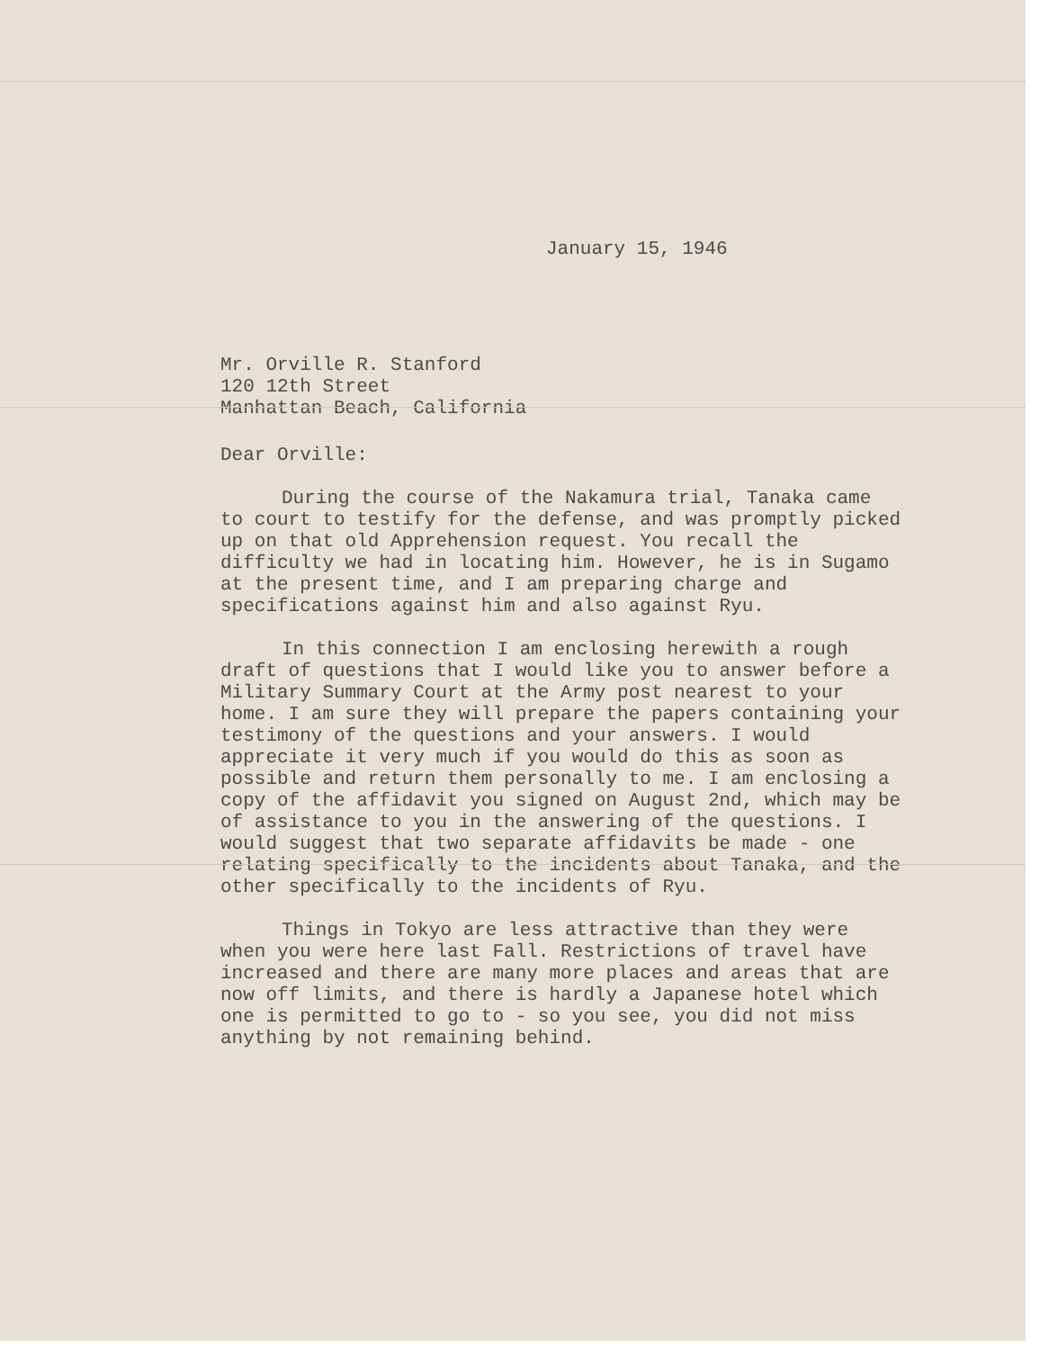January 15, 1946
Mr. Orville R. Stanford
120 12th Street
Manhattan Beach, California
Dear Orville:
During the course of the Nakamura trial, Tanaka came to court to testify for the defense, and was promptly picked up on that old Apprehension request. You recall the difficulty we had in locating him. However, he is in Sugamo at the present time, and I am preparing charge and specifications against him and also against Ryu.
In this connection I am enclosing herewith a rough draft of questions that I would like you to answer before a Military Summary Court at the Army post nearest to your home. I am sure they will prepare the papers containing your testimony of the questions and your answers. I would appreciate it very much if you would do this as soon as possible and return them personally to me. I am enclosing a copy of the affidavit you signed on August 2nd, which may be of assistance to you in the answering of the questions. I would suggest that two separate affidavits be made - one relating specifically to the incidents about Tanaka, and the other specifically to the incidents of Ryu.
Things in Tokyo are less attractive than they were when you were here last Fall. Restrictions of travel have increased and there are many more places and areas that are now off limits, and there is hardly a Japanese hotel which one is permitted to go to - so you see, you did not miss anything by not remaining behind.